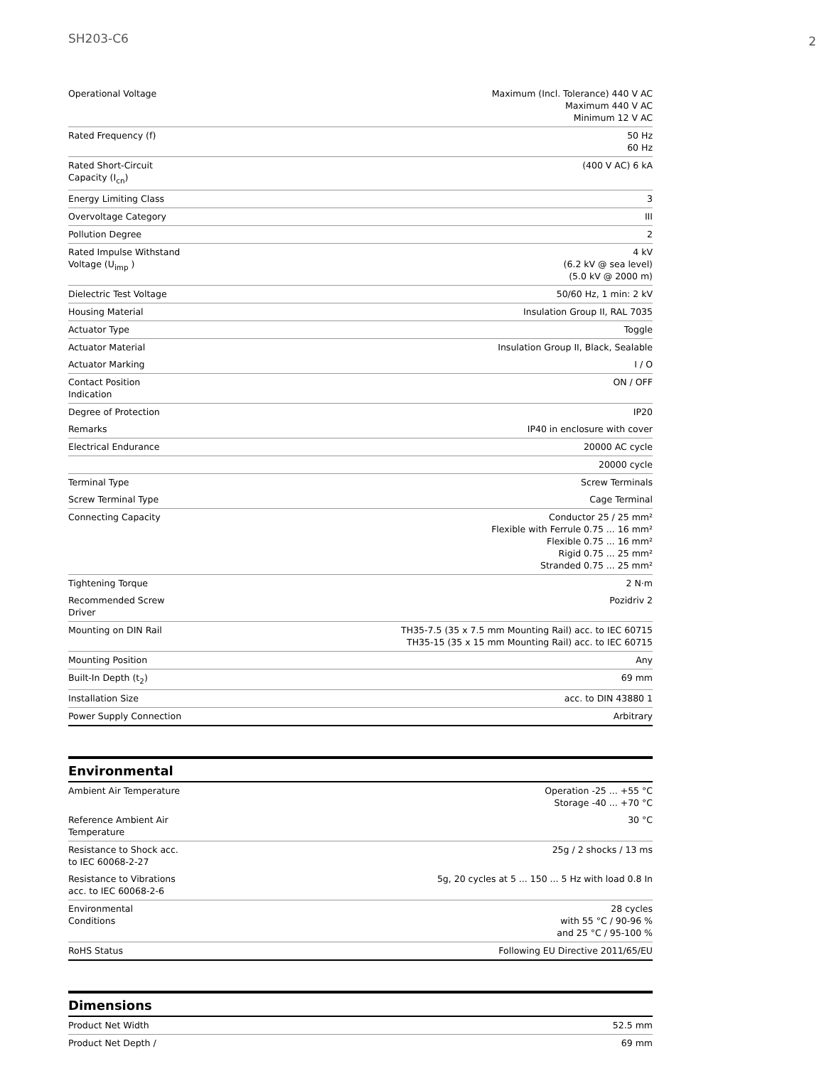SH203-C6
2
| Operational Voltage | Maximum (Incl. Tolerance) 440 V AC Maximum 440 V AC Minimum 12 V AC |
| Rated Frequency (f) | 50 Hz 60 Hz |
| Rated Short-Circuit Capacity (I<sub>cn</sub>) | (400 V AC) 6 kA |
| Energy Limiting Class | 3 |
| Overvoltage Category | III |
| Pollution Degree | 2 |
| Rated Impulse Withstand Voltage (U<sub>imp</sub> ) | 4 kV (6.2 kV @ sea level) (5.0 kV @ 2000 m) |
| Dielectric Test Voltage | 50/60 Hz, 1 min: 2 kV |
| Housing Material | Insulation Group II, RAL 7035 |
| Actuator Type | Toggle |
| Actuator Material | Insulation Group II, Black, Sealable |
| Actuator Marking | I / O |
| Contact Position Indication | ON / OFF |
| Degree of Protection | IP20 |
| Remarks | IP40 in enclosure with cover |
| Electrical Endurance | 20000 AC cycle |
| | 20000 cycle |
| Terminal Type | Screw Terminals |
| Screw Terminal Type | Cage Terminal |
| Connecting Capacity | Conductor 25 / 25 mm² Flexible with Ferrule 0.75 ... 16 mm² Flexible 0.75 ... 16 mm² Rigid 0.75 ... 25 mm² Stranded 0.75 ... 25 mm² |
| Tightening Torque | 2 N·m |
| Recommended Screw Driver | Pozidriv 2 |
| Mounting on DIN Rail | TH35-7.5 (35 x 7.5 mm Mounting Rail) acc. to IEC 60715 TH35-15 (35 x 15 mm Mounting Rail) acc. to IEC 60715 |
| Mounting Position | Any |
| Built-In Depth (t<sub>2</sub>) | 69 mm |
| Installation Size | acc. to DIN 43880 1 |
| Power Supply Connection | Arbitrary |
Environmental
| Ambient Air Temperature | Operation -25 ... +55 °C Storage -40 ... +70 °C |
| Reference Ambient Air Temperature | 30 °C |
| Resistance to Shock acc. to IEC 60068-2-27 | 25g / 2 shocks / 13 ms |
| Resistance to Vibrations acc. to IEC 60068-2-6 | 5g, 20 cycles at 5 ... 150 ... 5 Hz with load 0.8 In |
| Environmental Conditions | 28 cycles with 55 °C / 90-96 % and 25 °C / 95-100 % |
| RoHS Status | Following EU Directive 2011/65/EU |
Dimensions
| Product Net Width | 52.5 mm |
| Product Net Depth / | 69 mm |